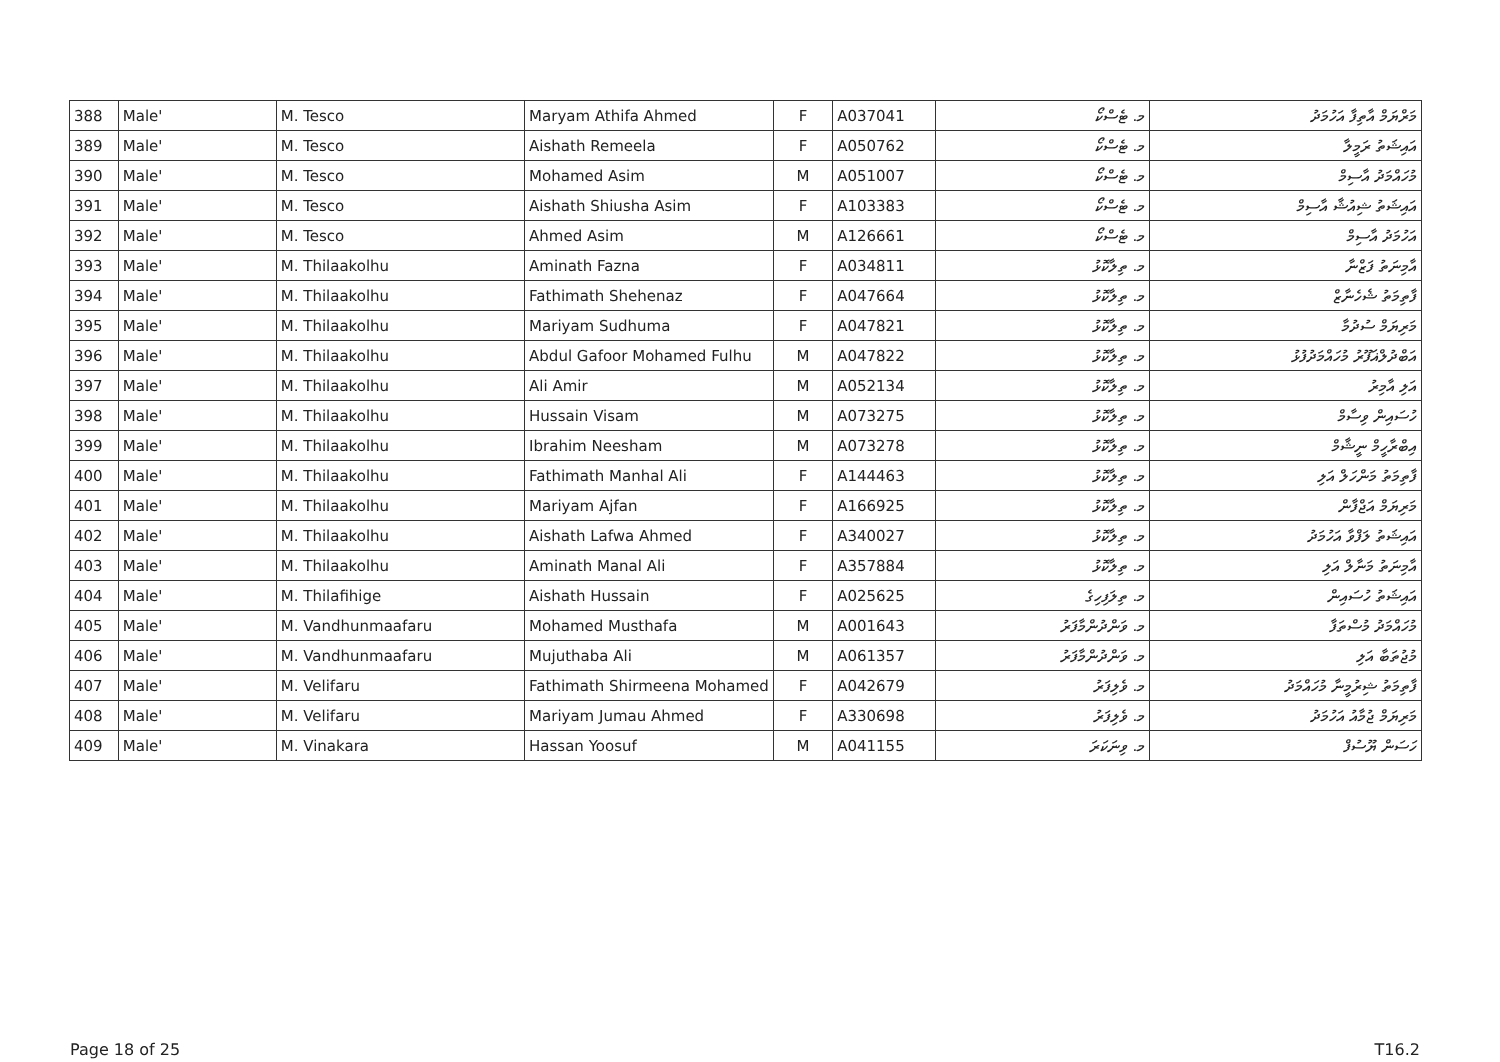| 388 | Male' | M. Tesco | Maryam Athifa Ahmed | F | A037041 | މ. ޓެސްކޯ | މަރްޔަމް އާތިފާ އަހުމަދު |
| 389 | Male' | M. Tesco | Aishath Remeela | F | A050762 | މ. ޓެސްކޯ | އައިޝަތު ރަމީލާ |
| 390 | Male' | M. Tesco | Mohamed Asim | M | A051007 | މ. ޓެސްކޯ | މުހައްމަދު އާސިމް |
| 391 | Male' | M. Tesco | Aishath Shiusha Asim | F | A103383 | މ. ޓެސްކޯ | އައިޝަތު ޝިއުޝާ އާސިމް |
| 392 | Male' | M. Tesco | Ahmed Asim | M | A126661 | މ. ޓެސްކޯ | އަހުމަދު އާސިމް |
| 393 | Male' | M. Thilaakolhu | Aminath Fazna | F | A034811 | މ. ތިލާކޮޅު | އާމިނަތު ފަޒްނާ |
| 394 | Male' | M. Thilaakolhu | Fathimath Shehenaz | F | A047664 | މ. ތިލާކޮޅު | ފާތިމަތު ޝެހެނާޒް |
| 395 | Male' | M. Thilaakolhu | Mariyam Sudhuma | F | A047821 | މ. ތިލާކޮޅު | މަރިޔަމް ސުދުމާ |
| 396 | Male' | M. Thilaakolhu | Abdul Gafoor Mohamed Fulhu | M | A047822 | މ. ތިލާކޮޅު | އަބްދުލްޣަފޫރު މުހައްމަދުފުޅު |
| 397 | Male' | M. Thilaakolhu | Ali Amir | M | A052134 | މ. ތިލާކޮޅު | އަލި އާމިރު |
| 398 | Male' | M. Thilaakolhu | Hussain Visam | M | A073275 | މ. ތިލާކޮޅު | ހުސައިން ވިސާމް |
| 399 | Male' | M. Thilaakolhu | Ibrahim Neesham | M | A073278 | މ. ތިލާކޮޅު | އިބްރާހީމް ނީޝާމް |
| 400 | Male' | M. Thilaakolhu | Fathimath Manhal Ali | F | A144463 | މ. ތިލާކޮޅު | ފާތިމަތު މަންހަލް އަލި |
| 401 | Male' | M. Thilaakolhu | Mariyam Ajfan | F | A166925 | މ. ތިލާކޮޅު | މަރިޔަމް އަޖްފާން |
| 402 | Male' | M. Thilaakolhu | Aishath Lafwa Ahmed | F | A340027 | މ. ތިލާކޮޅު | އައިޝަތު ލަފްވާ އަހުމަދު |
| 403 | Male' | M. Thilaakolhu | Aminath Manal Ali | F | A357884 | މ. ތިލާކޮޅު | އާމިނަތު މަނާލް އަލި |
| 404 | Male' | M. Thilafihige | Aishath Hussain | F | A025625 | މ. ތިލަފިހިގެ | އައިޝަތު ހުސައިން |
| 405 | Male' | M. Vandhunmaafaru | Mohamed Musthafa | M | A001643 | މ. ވަންދުންމާފަރު | މުހައްމަދު މުސްތަފާ |
| 406 | Male' | M. Vandhunmaafaru | Mujuthaba Ali | M | A061357 | މ. ވަންދުންމާފަރު | މުޖުތަބާ އަލި |
| 407 | Male' | M. Velifaru | Fathimath Shirmeena Mohamed | F | A042679 | މ. ވެލިފަރު | ފާތިމަތު ޝިރުމީނާ މުހައްމަދު |
| 408 | Male' | M. Velifaru | Mariyam Jumau Ahmed | F | A330698 | މ. ވެލިފަރު | މަރިޔަމް ޖުމާއު އަހުމަދު |
| 409 | Male' | M. Vinakara | Hassan Yoosuf | M | A041155 | މ. ވިނަކަރަ | ހަސަން ޔޫސުފް |
Page 18 of 25 T16.2